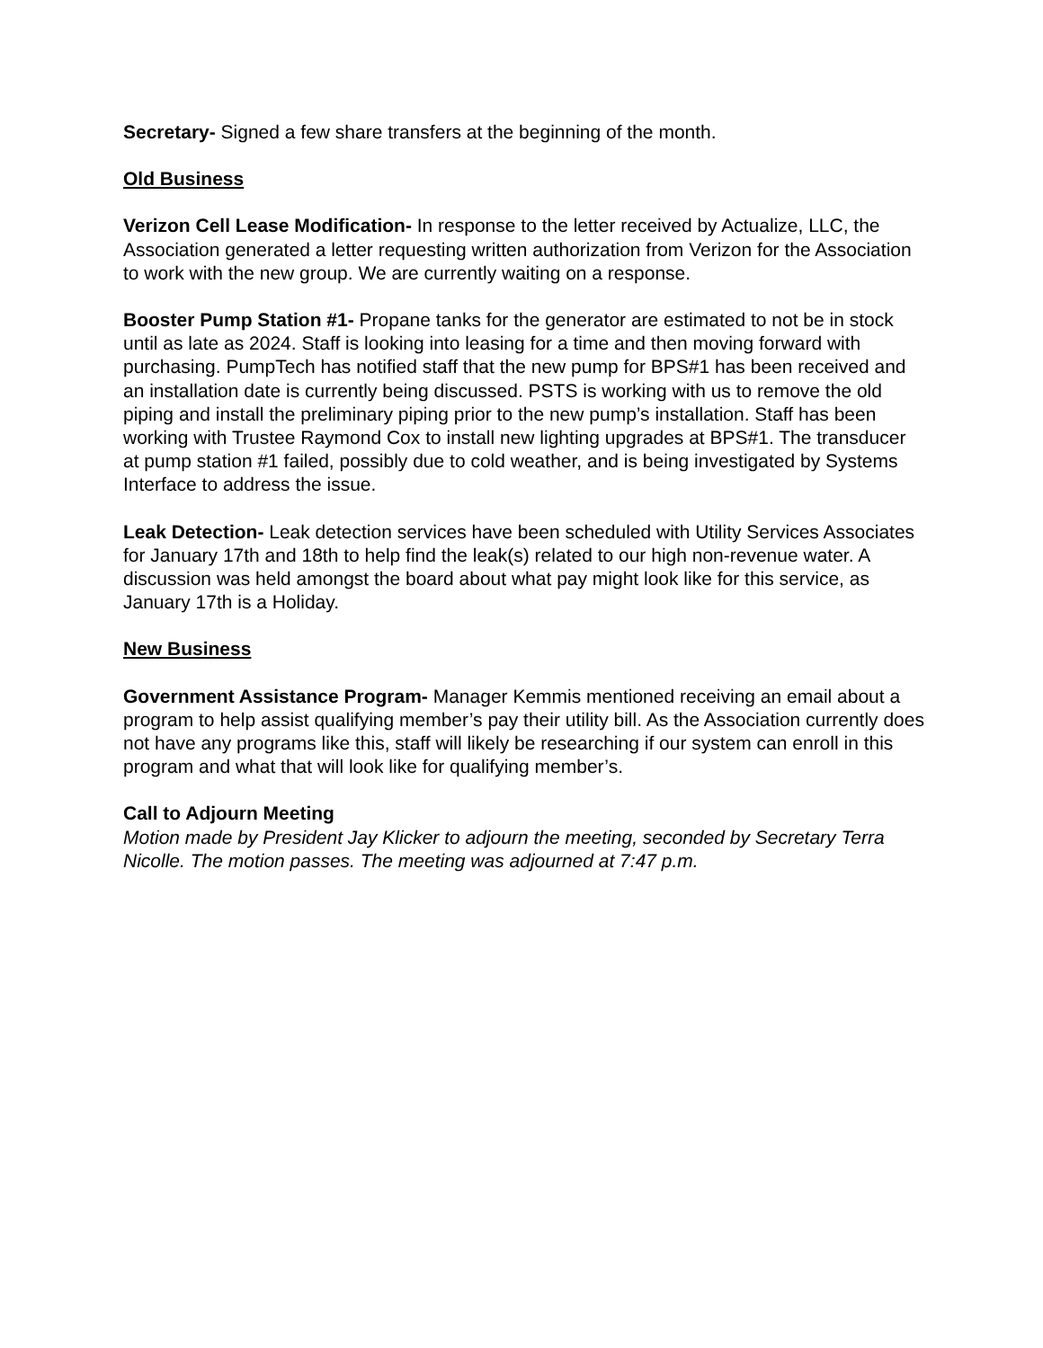Secretary- Signed a few share transfers at the beginning of the month.
Old Business
Verizon Cell Lease Modification- In response to the letter received by Actualize, LLC, the Association generated a letter requesting written authorization from Verizon for the Association to work with the new group. We are currently waiting on a response.
Booster Pump Station #1- Propane tanks for the generator are estimated to not be in stock until as late as 2024. Staff is looking into leasing for a time and then moving forward with purchasing. PumpTech has notified staff that the new pump for BPS#1 has been received and an installation date is currently being discussed. PSTS is working with us to remove the old piping and install the preliminary piping prior to the new pump’s installation. Staff has been working with Trustee Raymond Cox to install new lighting upgrades at BPS#1. The transducer at pump station #1 failed, possibly due to cold weather, and is being investigated by Systems Interface to address the issue.
Leak Detection- Leak detection services have been scheduled with Utility Services Associates for January 17th and 18th to help find the leak(s) related to our high non-revenue water. A discussion was held amongst the board about what pay might look like for this service, as January 17th is a Holiday.
New Business
Government Assistance Program- Manager Kemmis mentioned receiving an email about a program to help assist qualifying member’s pay their utility bill. As the Association currently does not have any programs like this, staff will likely be researching if our system can enroll in this program and what that will look like for qualifying member’s.
Call to Adjourn Meeting
Motion made by President Jay Klicker to adjourn the meeting, seconded by Secretary Terra Nicolle. The motion passes. The meeting was adjourned at 7:47 p.m.